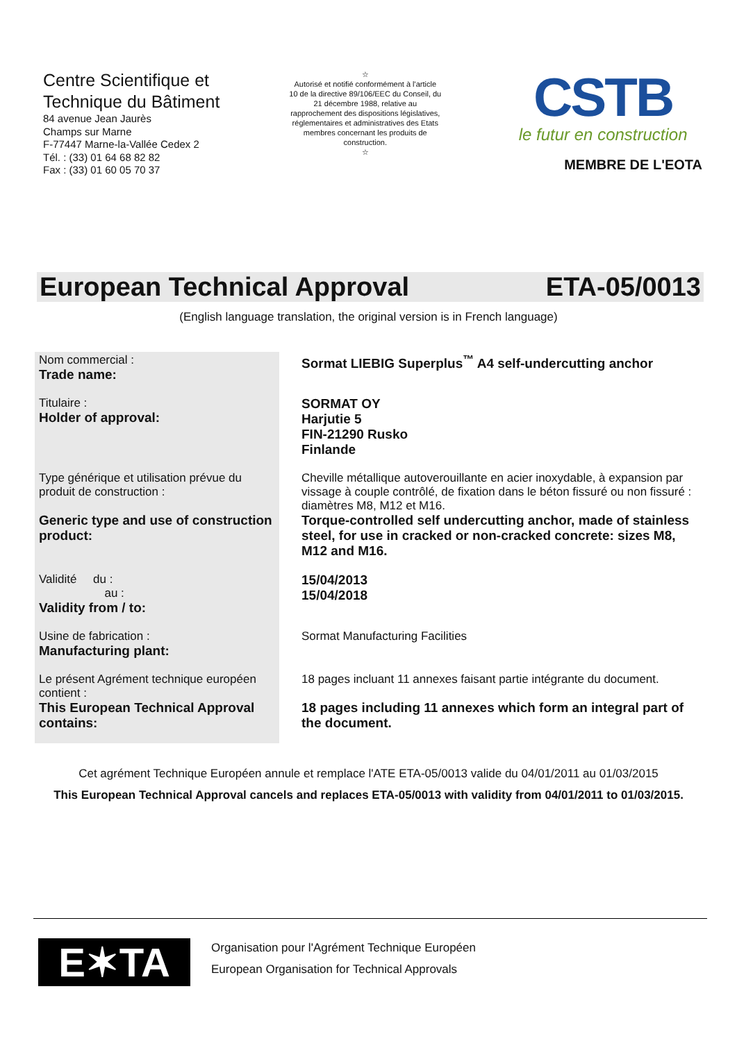Centre Scientifique et
Technique du Bâtiment
84 avenue Jean Jaurès
Champs sur Marne
F-77447 Marne-la-Vallée Cedex 2
Tél. : (33) 01 64 68 82 82
Fax : (33) 01 60 05 70 37
☆
Autorisé et notifié conformément à l'article 10 de la directive 89/106/EEC du Conseil, du 21 décembre 1988, relative au rapprochement des dispositions législatives, réglementaires et administratives des Etats membres concernant les produits de construction.
☆
CSTB
le futur en construction
MEMBRE DE L'EOTA
European Technical Approval ETA-05/0013
(English language translation, the original version is in French language)
| Nom commercial : Trade name: | Sormat LIEBIG Superplus<sup>™</sup> A4 self-undercutting anchor |
| Titulaire : Holder of approval: | SORMAT OY Harjutie 5 FIN-21290 Rusko Finlande |
| Type générique et utilisation prévue du produit de construction : Generic type and use of construction product: | Cheville métallique autoverouillante en acier inoxydable, à expansion par vissage à couple contrôlé, de fixation dans le béton fissuré ou non fissuré : diamètres M8, M12 et M16. Torque-controlled self undercutting anchor, made of stainless steel, for use in cracked or non-cracked concrete: sizes M8, M12 and M16. |
| Validité du : au : Validity from / to: | 15/04/2013 15/04/2018 |
| Usine de fabrication : Manufacturing plant: | Sormat Manufacturing Facilities |
| Le présent Agrément technique européen contient : This European Technical Approval contains: | 18 pages incluant 11 annexes faisant partie intégrante du document. 18 pages including 11 annexes which form an integral part of the document. |
Cet agrément Technique Européen annule et remplace l'ATE ETA-05/0013 valide du 04/01/2011 au 01/03/2015
This European Technical Approval cancels and replaces ETA-05/0013 with validity from 04/01/2011 to 01/03/2015.
E✶TA
Organisation pour l'Agrément Technique Européen
European Organisation for Technical Approvals